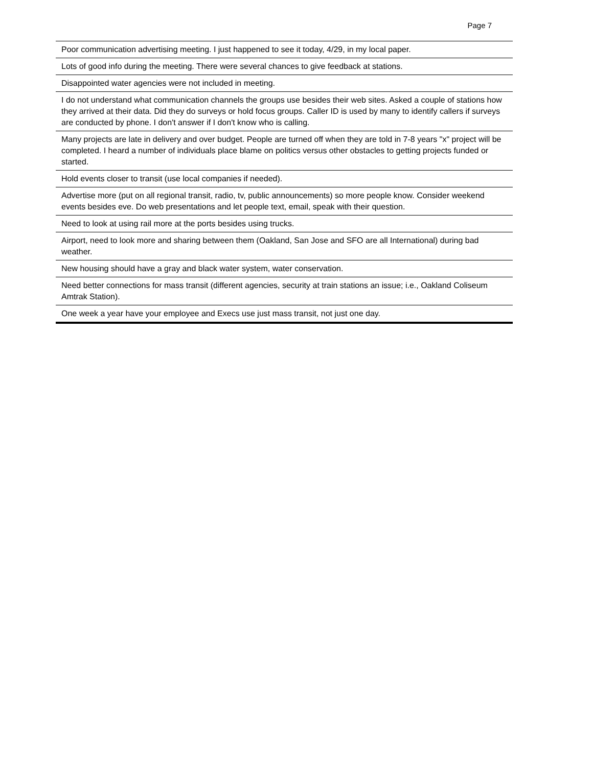Page 7
| Poor communication advertising meeting. I just happened to see it today, 4/29, in my local paper. |
| Lots of good info during the meeting. There were several chances to give feedback at stations. |
| Disappointed water agencies were not included in meeting. |
| I do not understand what communication channels the groups use besides their web sites. Asked a couple of stations how they arrived at their data. Did they do surveys or hold focus groups. Caller ID is used by many to identify callers if surveys are conducted by phone. I don't answer if I don't know who is calling. |
| Many projects are late in delivery and over budget. People are turned off when they are told in 7-8 years "x" project will be completed. I heard a number of individuals place blame on politics versus other obstacles to getting projects funded or started. |
| Hold events closer to transit (use local companies if needed). |
| Advertise more (put on all regional transit, radio, tv, public announcements) so more people know. Consider weekend events besides eve. Do web presentations and let people text, email, speak with their question. |
| Need to look at using rail more at the ports besides using trucks. |
| Airport, need to look more and sharing between them (Oakland, San Jose and SFO are all International) during bad weather. |
| New housing should have a gray and black water system, water conservation. |
| Need better connections for mass transit (different agencies, security at train stations an issue; i.e., Oakland Coliseum Amtrak Station). |
| One week a year have your employee and Execs use just mass transit, not just one day. |